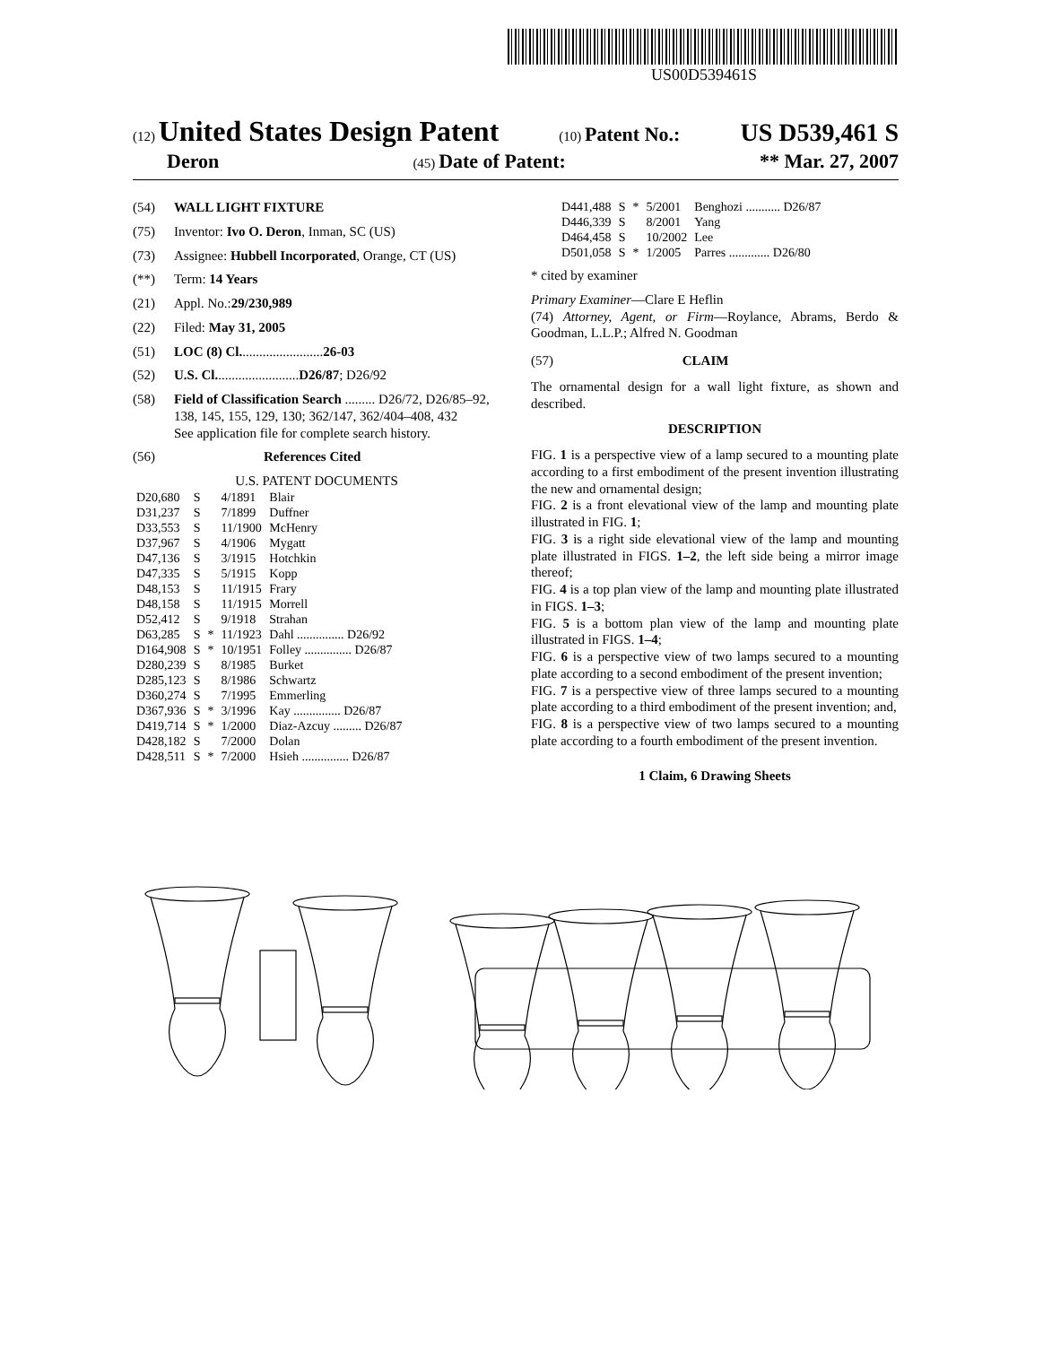US00D539461S
(12) United States Design Patent (10) Patent No.: US D539,461 S
Deron (45) Date of Patent: ** Mar. 27, 2007
(54) WALL LIGHT FIXTURE
(75) Inventor: Ivo O. Deron, Inman, SC (US)
(73) Assignee: Hubbell Incorporated, Orange, CT (US)
(**) Term: 14 Years
(21) Appl. No.: 29/230,989
(22) Filed: May 31, 2005
(51) LOC (8) Cl. ........................ 26-03
(52) U.S. Cl. ........................ D26/87; D26/92
(58) Field of Classification Search ......... D26/72, D26/85–92, 138, 145, 155, 129, 130; 362/147, 362/404–408, 432
See application file for complete search history.
(56) References Cited
U.S. PATENT DOCUMENTS
| D20,680 | S | | 4/1891 | Blair |
| D31,237 | S | | 7/1899 | Duffner |
| D33,553 | S | | 11/1900 | McHenry |
| D37,967 | S | | 4/1906 | Mygatt |
| D47,136 | S | | 3/1915 | Hotchkin |
| D47,335 | S | | 5/1915 | Kopp |
| D48,153 | S | | 11/1915 | Frary |
| D48,158 | S | | 11/1915 | Morrell |
| D52,412 | S | | 9/1918 | Strahan |
| D63,285 | S | * | 11/1923 | Dahl ............... D26/92 |
| D164,908 | S | * | 10/1951 | Folley ............... D26/87 |
| D280,239 | S | | 8/1985 | Burket |
| D285,123 | S | | 8/1986 | Schwartz |
| D360,274 | S | | 7/1995 | Emmerling |
| D367,936 | S | * | 3/1996 | Kay ............... D26/87 |
| D419,714 | S | * | 1/2000 | Diaz-Azcuy ......... D26/87 |
| D428,182 | S | | 7/2000 | Dolan |
| D428,511 | S | * | 7/2000 | Hsieh ............... D26/87 |
| D441,488 | S | * | 5/2001 | Benghozi ........... D26/87 |
| D446,339 | S | | 8/2001 | Yang |
| D464,458 | S | | 10/2002 | Lee |
| D501,058 | S | * | 1/2005 | Parres ............. D26/80 |
* cited by examiner
Primary Examiner—Clare E Heflin
(74) Attorney, Agent, or Firm—Roylance, Abrams, Berdo & Goodman, L.L.P.; Alfred N. Goodman
(57) CLAIM
The ornamental design for a wall light fixture, as shown and described.
DESCRIPTION
FIG. 1 is a perspective view of a lamp secured to a mounting plate according to a first embodiment of the present invention illustrating the new and ornamental design;
FIG. 2 is a front elevational view of the lamp and mounting plate illustrated in FIG. 1;
FIG. 3 is a right side elevational view of the lamp and mounting plate illustrated in FIGS. 1–2, the left side being a mirror image thereof;
FIG. 4 is a top plan view of the lamp and mounting plate illustrated in FIGS. 1–3;
FIG. 5 is a bottom plan view of the lamp and mounting plate illustrated in FIGS. 1–4;
FIG. 6 is a perspective view of two lamps secured to a mounting plate according to a second embodiment of the present invention;
FIG. 7 is a perspective view of three lamps secured to a mounting plate according to a third embodiment of the present invention; and,
FIG. 8 is a perspective view of two lamps secured to a mounting plate according to a fourth embodiment of the present invention.
1 Claim, 6 Drawing Sheets